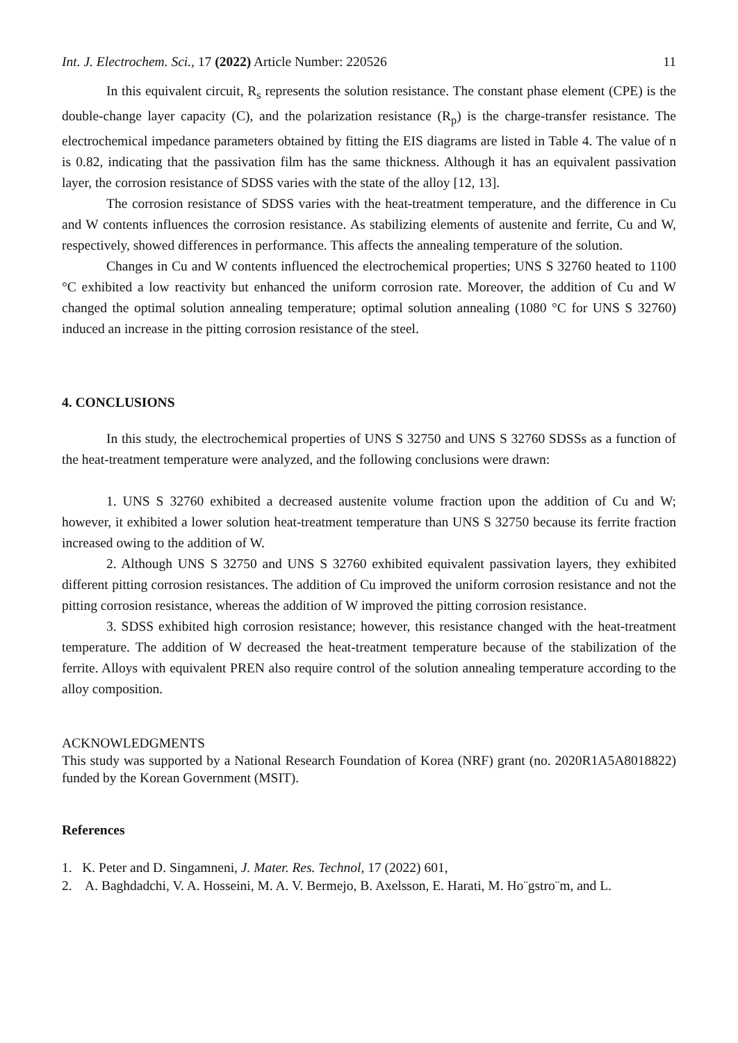Int. J. Electrochem. Sci., 17 (2022) Article Number: 220526 11
In this equivalent circuit, R<sub>s</sub> represents the solution resistance. The constant phase element (CPE) is the double-change layer capacity (C), and the polarization resistance (R<sub>p</sub>) is the charge-transfer resistance. The electrochemical impedance parameters obtained by fitting the EIS diagrams are listed in Table 4. The value of n is 0.82, indicating that the passivation film has the same thickness. Although it has an equivalent passivation layer, the corrosion resistance of SDSS varies with the state of the alloy [12, 13].
The corrosion resistance of SDSS varies with the heat-treatment temperature, and the difference in Cu and W contents influences the corrosion resistance. As stabilizing elements of austenite and ferrite, Cu and W, respectively, showed differences in performance. This affects the annealing temperature of the solution.
Changes in Cu and W contents influenced the electrochemical properties; UNS S 32760 heated to 1100 °C exhibited a low reactivity but enhanced the uniform corrosion rate. Moreover, the addition of Cu and W changed the optimal solution annealing temperature; optimal solution annealing (1080 °C for UNS S 32760) induced an increase in the pitting corrosion resistance of the steel.
4. CONCLUSIONS
In this study, the electrochemical properties of UNS S 32750 and UNS S 32760 SDSSs as a function of the heat-treatment temperature were analyzed, and the following conclusions were drawn:
1. UNS S 32760 exhibited a decreased austenite volume fraction upon the addition of Cu and W; however, it exhibited a lower solution heat-treatment temperature than UNS S 32750 because its ferrite fraction increased owing to the addition of W.
2. Although UNS S 32750 and UNS S 32760 exhibited equivalent passivation layers, they exhibited different pitting corrosion resistances. The addition of Cu improved the uniform corrosion resistance and not the pitting corrosion resistance, whereas the addition of W improved the pitting corrosion resistance.
3. SDSS exhibited high corrosion resistance; however, this resistance changed with the heat-treatment temperature. The addition of W decreased the heat-treatment temperature because of the stabilization of the ferrite. Alloys with equivalent PREN also require control of the solution annealing temperature according to the alloy composition.
ACKNOWLEDGMENTS
This study was supported by a National Research Foundation of Korea (NRF) grant (no. 2020R1A5A8018822) funded by the Korean Government (MSIT).
References
1. K. Peter and D. Singamneni, J. Mater. Res. Technol, 17 (2022) 601,
2. A. Baghdadchi, V. A. Hosseini, M. A. V. Bermejo, B. Axelsson, E. Harati, M. Ho¨gstro¨m, and L.